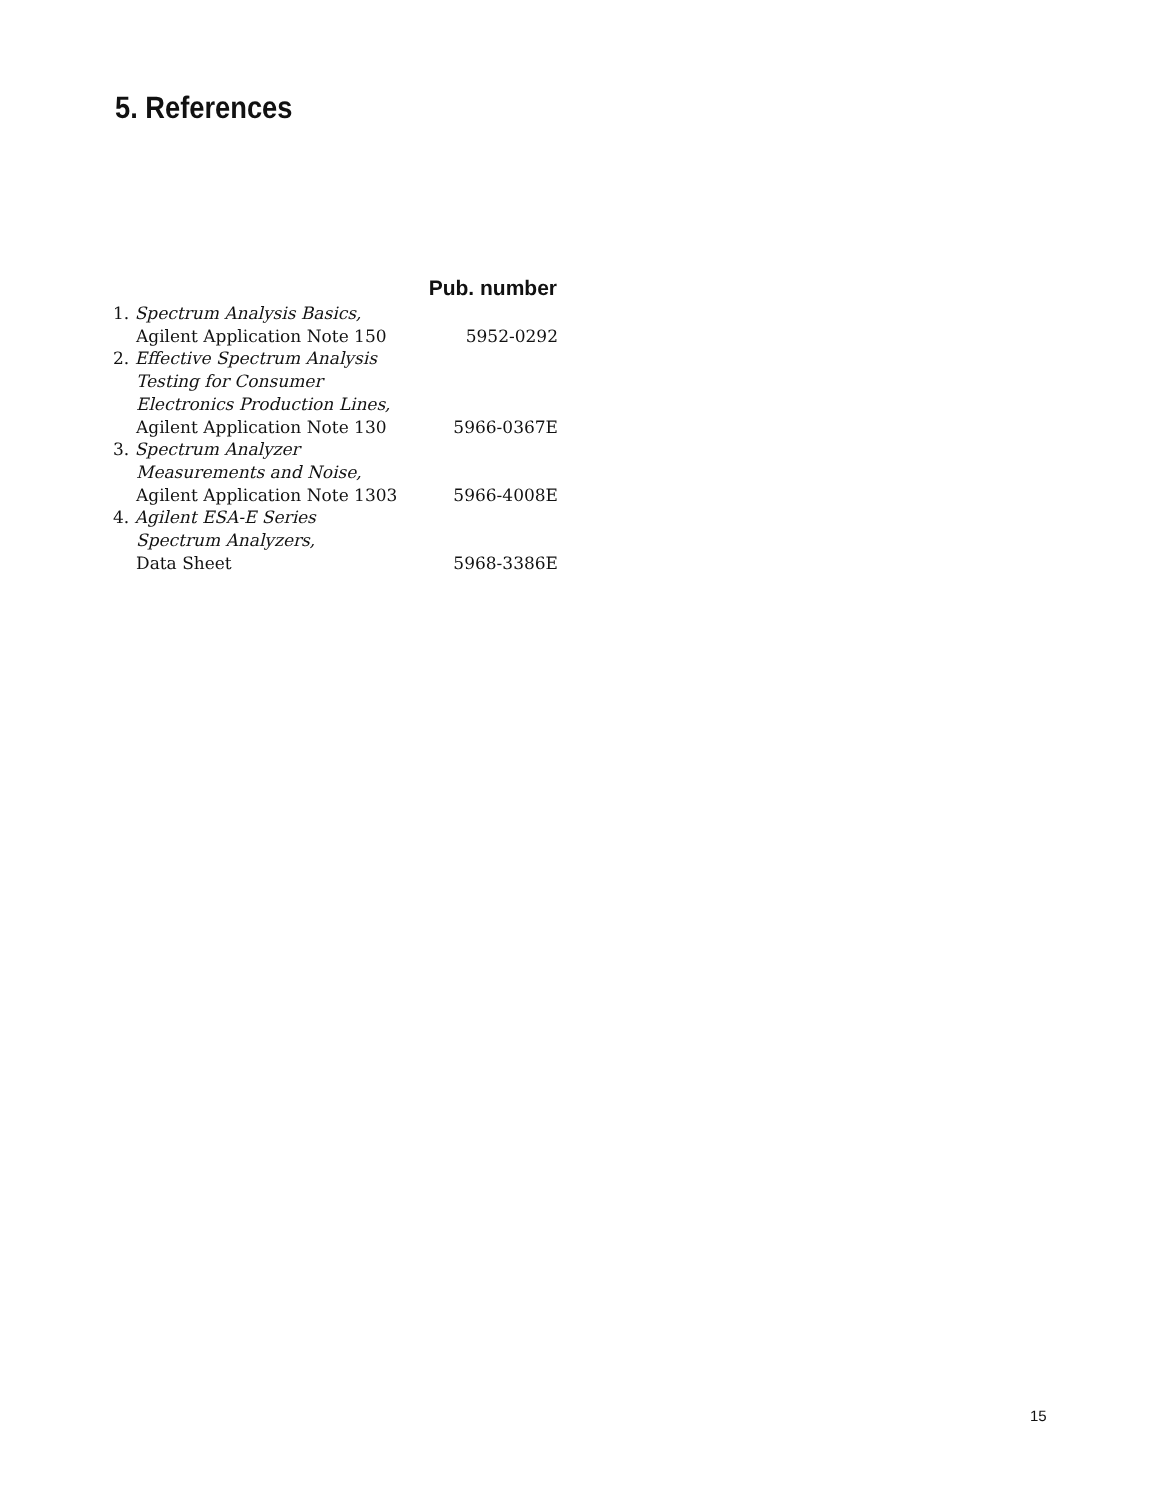5. References
| | Pub. number |
| --- | --- |
| 1. Spectrum Analysis Basics, | |
| Agilent Application Note 150 | 5952-0292 |
| 2. Effective Spectrum Analysis | |
| Testing for Consumer | |
| Electronics Production Lines, | |
| Agilent Application Note 130 | 5966-0367E |
| 3. Spectrum Analyzer | |
| Measurements and Noise, | |
| Agilent Application Note 1303 | 5966-4008E |
| 4. Agilent ESA-E Series | |
| Spectrum Analyzers, | |
| Data Sheet | 5968-3386E |
15